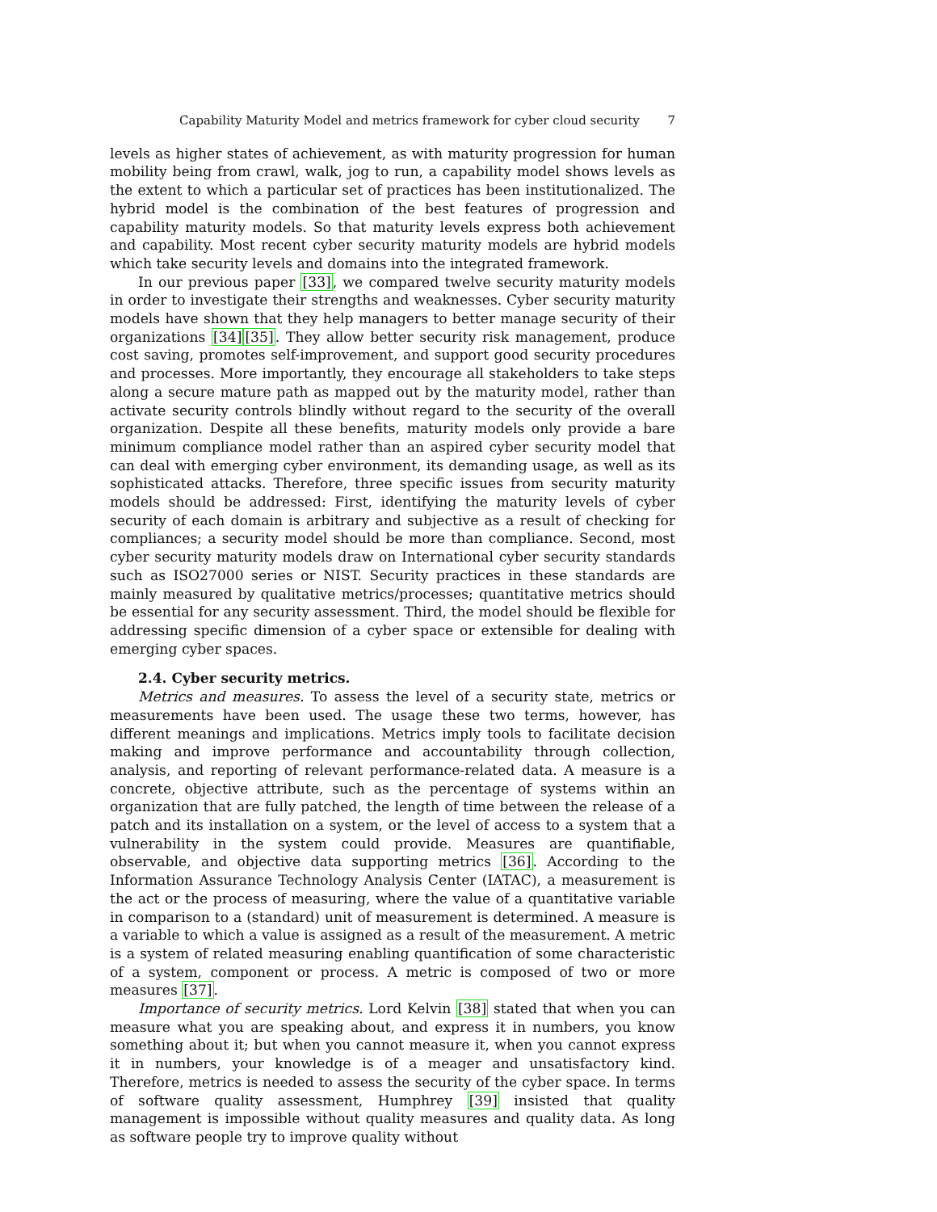Capability Maturity Model and metrics framework for cyber cloud security 7
levels as higher states of achievement, as with maturity progression for human mobility being from crawl, walk, jog to run, a capability model shows levels as the extent to which a particular set of practices has been institutionalized. The hybrid model is the combination of the best features of progression and capability maturity models. So that maturity levels express both achievement and capability. Most recent cyber security maturity models are hybrid models which take security levels and domains into the integrated framework.
In our previous paper [33], we compared twelve security maturity models in order to investigate their strengths and weaknesses. Cyber security maturity models have shown that they help managers to better manage security of their organizations [34][35]. They allow better security risk management, produce cost saving, promotes self-improvement, and support good security procedures and processes. More importantly, they encourage all stakeholders to take steps along a secure mature path as mapped out by the maturity model, rather than activate security controls blindly without regard to the security of the overall organization. Despite all these benefits, maturity models only provide a bare minimum compliance model rather than an aspired cyber security model that can deal with emerging cyber environment, its demanding usage, as well as its sophisticated attacks. Therefore, three specific issues from security maturity models should be addressed: First, identifying the maturity levels of cyber security of each domain is arbitrary and subjective as a result of checking for compliances; a security model should be more than compliance. Second, most cyber security maturity models draw on International cyber security standards such as ISO27000 series or NIST. Security practices in these standards are mainly measured by qualitative metrics/processes; quantitative metrics should be essential for any security assessment. Third, the model should be flexible for addressing specific dimension of a cyber space or extensible for dealing with emerging cyber spaces.
2.4. Cyber security metrics.
Metrics and measures. To assess the level of a security state, metrics or measurements have been used. The usage these two terms, however, has different meanings and implications. Metrics imply tools to facilitate decision making and improve performance and accountability through collection, analysis, and reporting of relevant performance-related data. A measure is a concrete, objective attribute, such as the percentage of systems within an organization that are fully patched, the length of time between the release of a patch and its installation on a system, or the level of access to a system that a vulnerability in the system could provide. Measures are quantifiable, observable, and objective data supporting metrics [36]. According to the Information Assurance Technology Analysis Center (IATAC), a measurement is the act or the process of measuring, where the value of a quantitative variable in comparison to a (standard) unit of measurement is determined. A measure is a variable to which a value is assigned as a result of the measurement. A metric is a system of related measuring enabling quantification of some characteristic of a system, component or process. A metric is composed of two or more measures [37].
Importance of security metrics. Lord Kelvin [38] stated that when you can measure what you are speaking about, and express it in numbers, you know something about it; but when you cannot measure it, when you cannot express it in numbers, your knowledge is of a meager and unsatisfactory kind. Therefore, metrics is needed to assess the security of the cyber space. In terms of software quality assessment, Humphrey [39] insisted that quality management is impossible without quality measures and quality data. As long as software people try to improve quality without